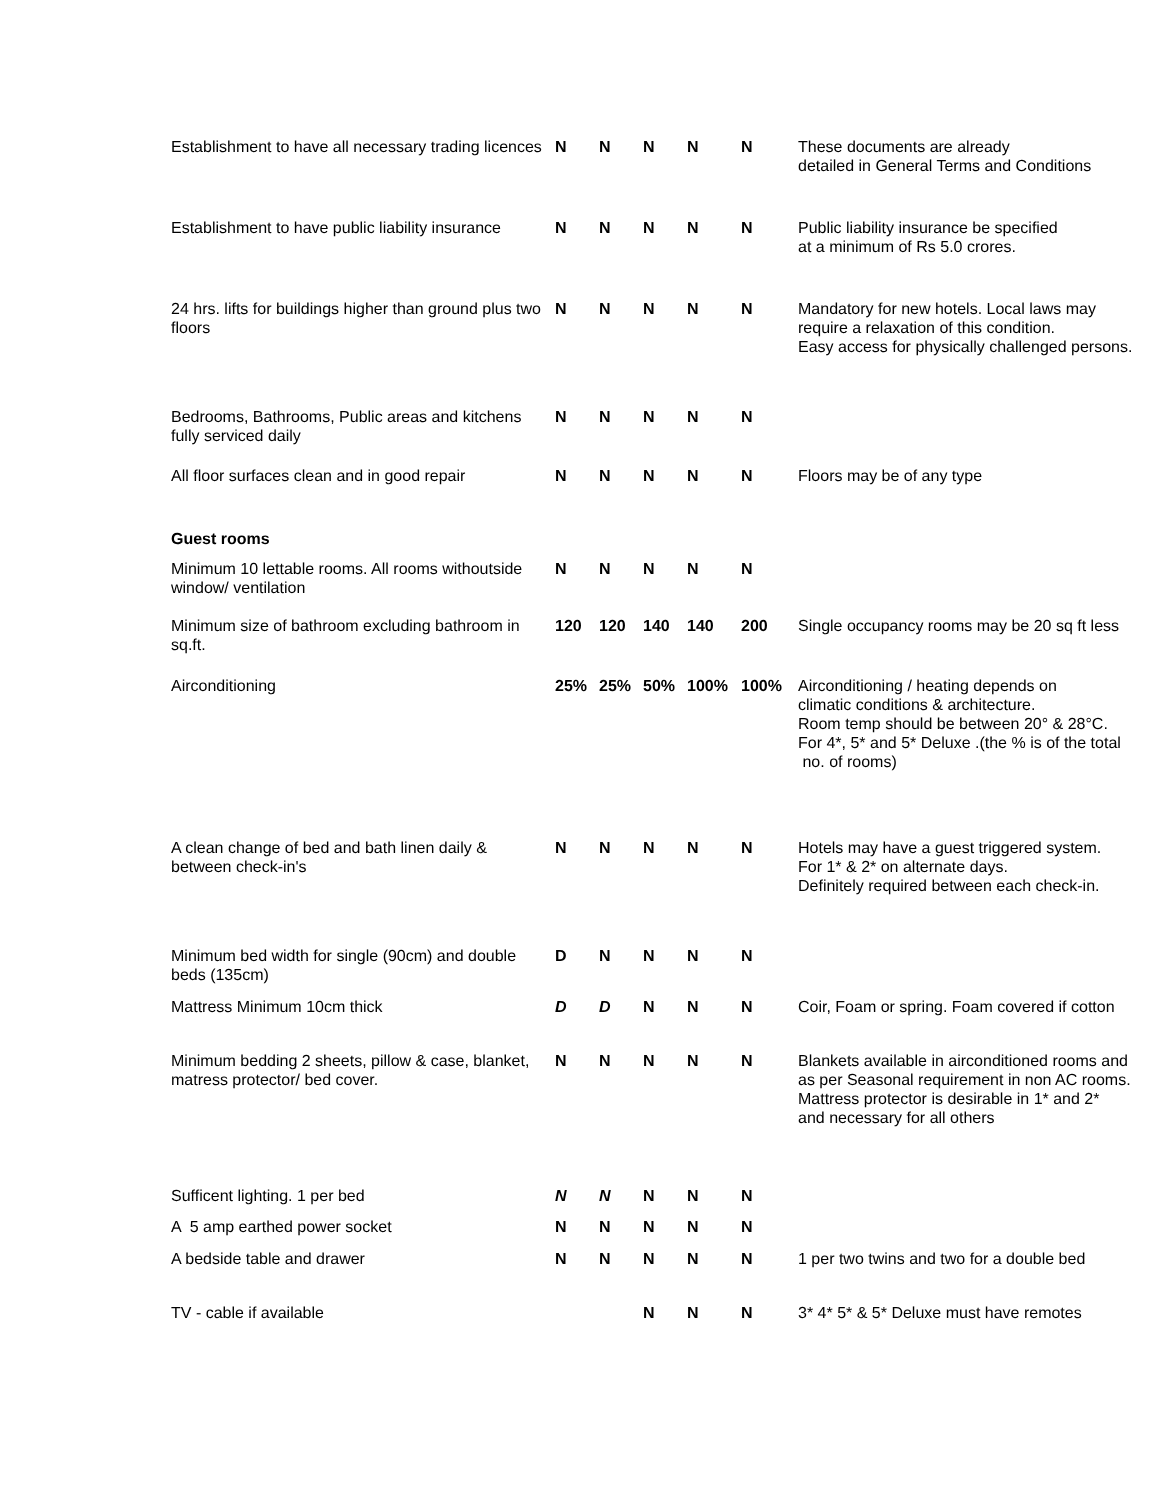| Establishment to have all necessary trading licences | N | N | N | N | N | These documents are already detailed in General Terms and Conditions |
| Establishment to have public liability insurance | N | N | N | N | N | Public liability insurance be specified at a minimum of Rs 5.0 crores. |
| 24 hrs. lifts for buildings higher than ground plus two floors | N | N | N | N | N | Mandatory for new hotels. Local laws may require a relaxation of this condition. Easy access for physically challenged persons. |
| Bedrooms, Bathrooms, Public areas and kitchens fully serviced daily | N | N | N | N | N | |
| All floor surfaces clean and in good repair | N | N | N | N | N | Floors may be of any type |
| Guest rooms | | | | | | |
| Minimum 10 lettable rooms. All rooms withoutside window/ ventilation | N | N | N | N | N | |
| Minimum size of bathroom excluding bathroom in sq.ft. | 120 | 120 | 140 | 140 | 200 | Single occupancy rooms may be 20 sq ft less |
| Airconditioning | 25% | 25% | 50% | 100% | 100% | Airconditioning / heating depends on climatic conditions & architecture. Room temp should be between 20° & 28°C. For 4*, 5* and 5* Deluxe .(the % is of the total no. of rooms) |
| A clean change of bed and bath linen daily & between check-in's | N | N | N | N | N | Hotels may have a guest triggered system. For 1* & 2* on alternate days. Definitely required between each check-in. |
| Minimum bed width for single (90cm) and double beds (135cm) | D | N | N | N | N | |
| Mattress Minimum 10cm thick | D | D | N | N | N | Coir, Foam or spring. Foam covered if cotton |
| Minimum bedding 2 sheets, pillow & case, blanket, matress protector/ bed cover. | N | N | N | N | N | Blankets available in airconditioned rooms and as per Seasonal requirement in non AC rooms. Mattress protector is desirable in 1* and 2* and necessary for all others |
| Sufficent lighting. 1 per bed | N | N | N | N | N | |
| A 5 amp earthed power socket | N | N | N | N | N | |
| A bedside table and drawer | N | N | N | N | N | 1 per two twins and two for a double bed |
| TV - cable if available | | | N | N | N | 3* 4* 5* & 5* Deluxe must have remotes |